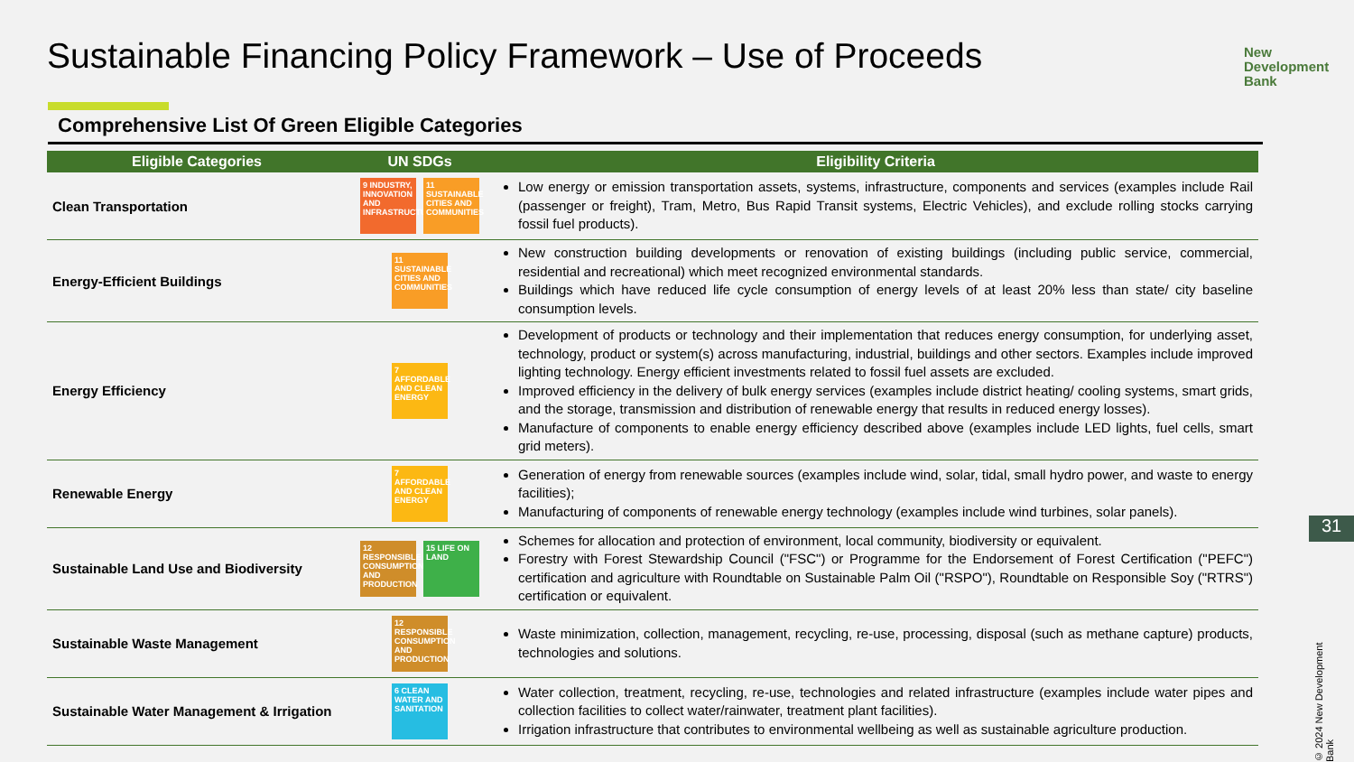Sustainable Financing Policy Framework – Use of Proceeds
New
Development
Bank
Comprehensive List Of Green Eligible Categories
| Eligible Categories | UN SDGs | Eligibility Criteria |
| --- | --- | --- |
| Clean Transportation | 9 INDUSTRY, INNOVATION AND INFRASTRUCTURE 11 SUSTAINABLE CITIES AND COMMUNITIES | Low energy or emission transportation assets, systems, infrastructure, components and services (examples include Rail (passenger or freight), Tram, Metro, Bus Rapid Transit systems, Electric Vehicles), and exclude rolling stocks carrying fossil fuel products). |
| Energy-Efficient Buildings | 11 SUSTAINABLE CITIES AND COMMUNITIES | New construction building developments or renovation of existing buildings (including public service, commercial, residential and recreational) which meet recognized environmental standards. Buildings which have reduced life cycle consumption of energy levels of at least 20% less than state/ city baseline consumption levels. |
| Energy Efficiency | 7 AFFORDABLE AND CLEAN ENERGY | Development of products or technology and their implementation that reduces energy consumption, for underlying asset, technology, product or system(s) across manufacturing, industrial, buildings and other sectors. Examples include improved lighting technology. Energy efficient investments related to fossil fuel assets are excluded. Improved efficiency in the delivery of bulk energy services (examples include district heating/ cooling systems, smart grids, and the storage, transmission and distribution of renewable energy that results in reduced energy losses). Manufacture of components to enable energy efficiency described above (examples include LED lights, fuel cells, smart grid meters). |
| Renewable Energy | 7 AFFORDABLE AND CLEAN ENERGY | Generation of energy from renewable sources (examples include wind, solar, tidal, small hydro power, and waste to energy facilities); Manufacturing of components of renewable energy technology (examples include wind turbines, solar panels). |
| Sustainable Land Use and Biodiversity | 12 RESPONSIBLE CONSUMPTION AND PRODUCTION 15 LIFE ON LAND | Schemes for allocation and protection of environment, local community, biodiversity or equivalent. Forestry with Forest Stewardship Council ("FSC") or Programme for the Endorsement of Forest Certification ("PEFC") certification and agriculture with Roundtable on Sustainable Palm Oil ("RSPO"), Roundtable on Responsible Soy ("RTRS") certification or equivalent. |
| Sustainable Waste Management | 12 RESPONSIBLE CONSUMPTION AND PRODUCTION | Waste minimization, collection, management, recycling, re-use, processing, disposal (such as methane capture) products, technologies and solutions. |
| Sustainable Water Management & Irrigation | 6 CLEAN WATER AND SANITATION | Water collection, treatment, recycling, re-use, technologies and related infrastructure (examples include water pipes and collection facilities to collect water/rainwater, treatment plant facilities). Irrigation infrastructure that contributes to environmental wellbeing as well as sustainable agriculture production. |
31
© 2024 New Development Bank